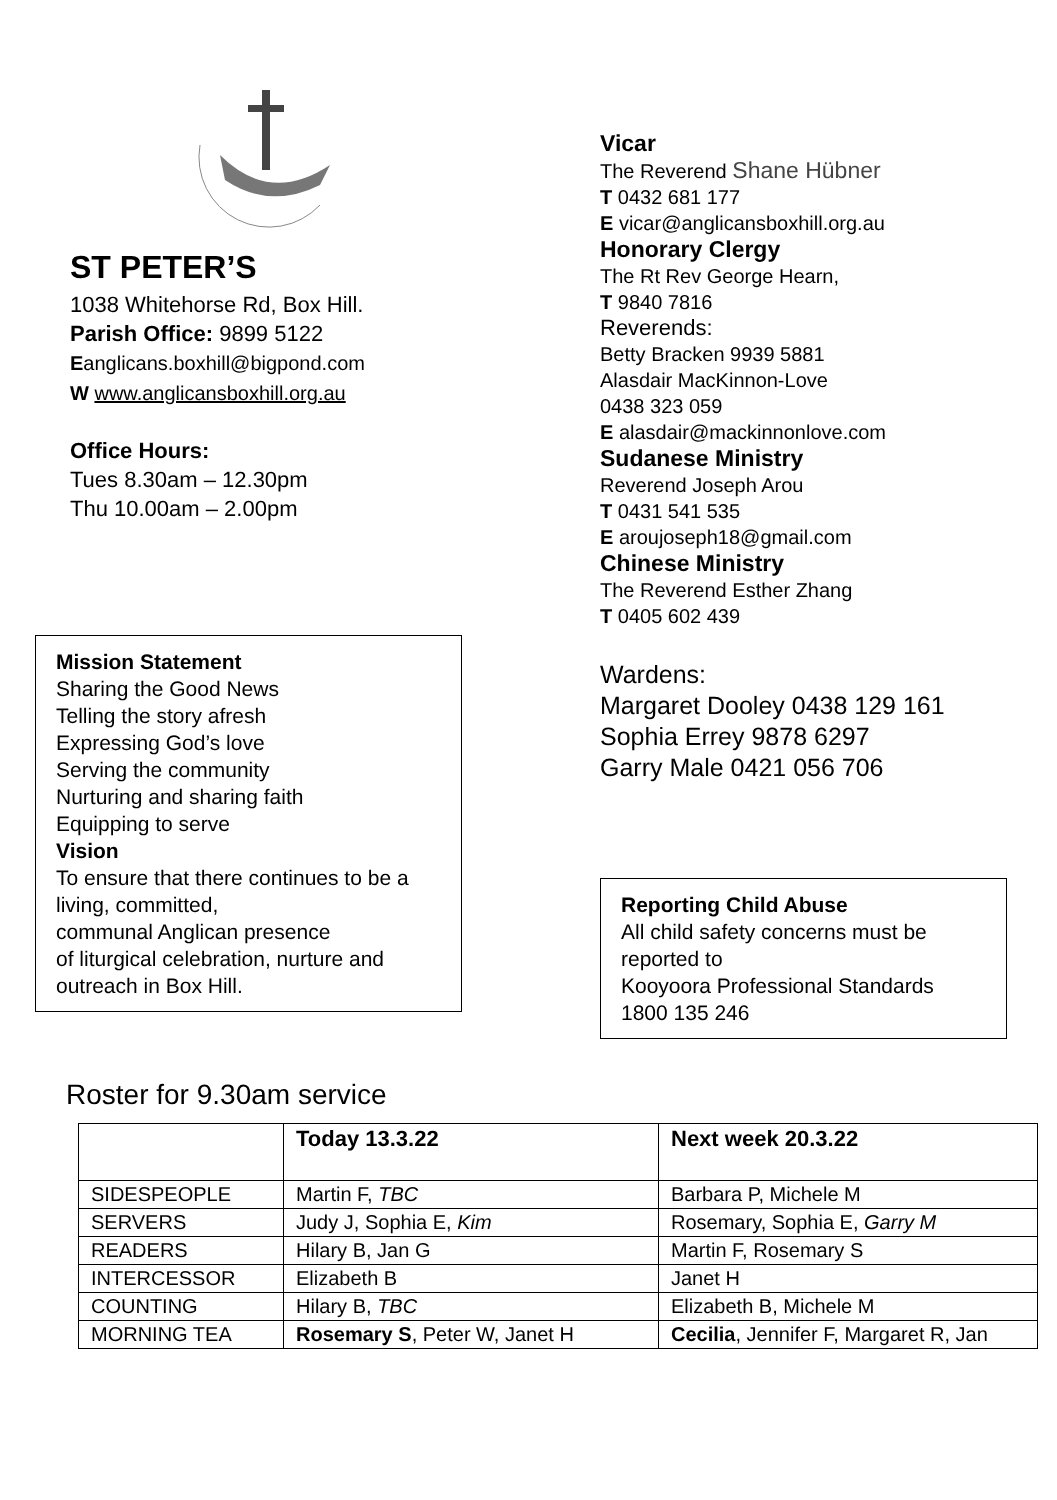ST PETER’S
1038 Whitehorse Rd, Box Hill.
Parish Office: 9899 5122
Eanglicans.boxhill@bigpond.com
W www.anglicansboxhill.org.au
Office Hours:
Tues 8.30am – 12.30pm
Thu 10.00am – 2.00pm
Mission Statement
Sharing the Good News
Telling the story afresh
Expressing God’s love
Serving the community
Nurturing and sharing faith
Equipping to serve
Vision
To ensure that there continues to be a living, committed,
communal Anglican presence
of liturgical celebration, nurture and outreach in Box Hill.
Vicar
The Reverend Shane Hübner
T 0432 681 177
E vicar@anglicansboxhill.org.au
Honorary Clergy
The Rt Rev George Hearn,
T 9840 7816
Reverends:
Betty Bracken 9939 5881
Alasdair MacKinnon-Love
0438 323 059
E alasdair@mackinnonlove.com
Sudanese Ministry
Reverend Joseph Arou
T 0431 541 535
E aroujoseph18@gmail.com
Chinese Ministry
The Reverend Esther Zhang
T 0405 602 439
Wardens:
Margaret Dooley 0438 129 161
Sophia Errey 9878 6297
Garry Male 0421 056 706
Reporting Child Abuse
All child safety concerns must be reported to
Kooyoora Professional Standards
1800 135 246
Roster for 9.30am service
| | Today 13.3.22 | Next week 20.3.22 |
| --- | --- | --- |
| SIDESPEOPLE | Martin F, TBC | Barbara P, Michele M |
| SERVERS | Judy J, Sophia E, Kim | Rosemary, Sophia E, Garry M |
| READERS | Hilary B, Jan G | Martin F, Rosemary S |
| INTERCESSOR | Elizabeth B | Janet H |
| COUNTING | Hilary B, TBC | Elizabeth B, Michele M |
| MORNING TEA | Rosemary S , Peter W, Janet H | Cecilia , Jennifer F, Margaret R, Jan |